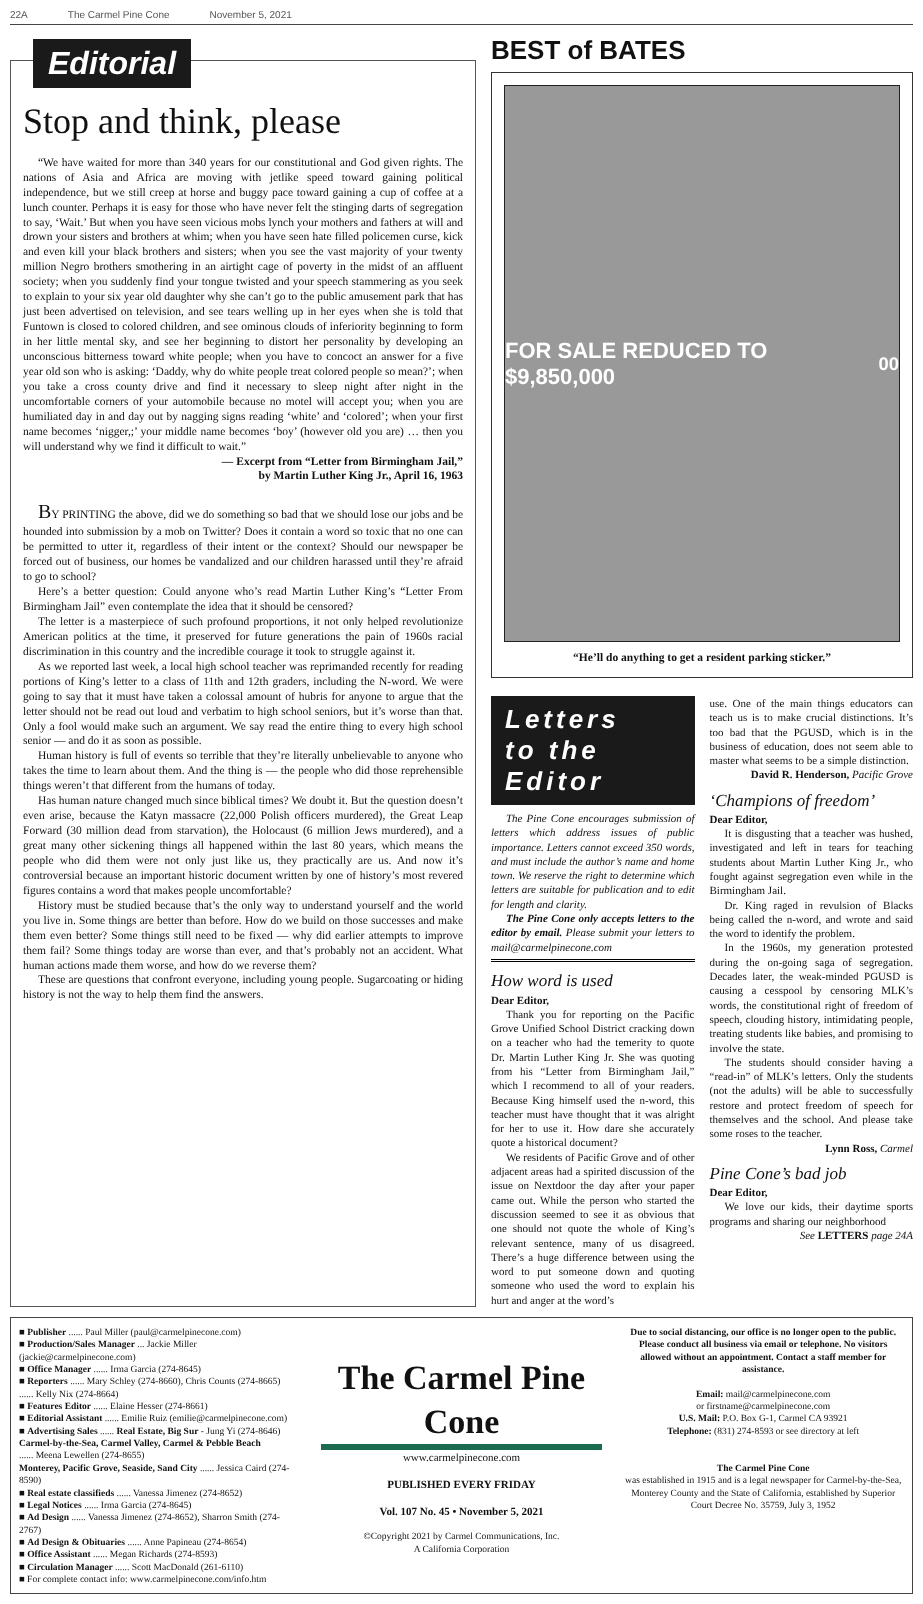22A The Carmel Pine Cone November 5, 2021
Editorial
Stop and think, please
“We have waited for more than 340 years for our constitutional and God given rights. The nations of Asia and Africa are moving with jetlike speed toward gaining political independence, but we still creep at horse and buggy pace toward gaining a cup of coffee at a lunch counter. Perhaps it is easy for those who have never felt the stinging darts of segregation to say, ‘Wait.’ But when you have seen vicious mobs lynch your mothers and fathers at will and drown your sisters and brothers at whim; when you have seen hate filled policemen curse, kick and even kill your black brothers and sisters; when you see the vast majority of your twenty million Negro brothers smothering in an airtight cage of poverty in the midst of an affluent society; when you suddenly find your tongue twisted and your speech stammering as you seek to explain to your six year old daughter why she can’t go to the public amusement park that has just been advertised on television, and see tears welling up in her eyes when she is told that Funtown is closed to colored children, and see ominous clouds of inferiority beginning to form in her little mental sky, and see her beginning to distort her personality by developing an unconscious bitterness toward white people; when you have to concoct an answer for a five year old son who is asking: ‘Daddy, why do white people treat colored people so mean?’; when you take a cross county drive and find it necessary to sleep night after night in the uncomfortable corners of your automobile because no motel will accept you; when you are humiliated day in and day out by nagging signs reading ‘white’ and ‘colored’; when your first name becomes ‘nigger,;’ your middle name becomes ‘boy’ (however old you are) … then you will understand why we find it difficult to wait.”
— Excerpt from “Letter from Birmingham Jail,”
by Martin Luther King Jr., April 16, 1963
BY PRINTING the above, did we do something so bad that we should lose our jobs and be hounded into submission by a mob on Twitter? Does it contain a word so toxic that no one can be permitted to utter it, regardless of their intent or the context? Should our newspaper be forced out of business, our homes be vandalized and our children harassed until they’re afraid to go to school?
Here’s a better question: Could anyone who’s read Martin Luther King’s “Letter From Birmingham Jail” even contemplate the idea that it should be censored?
The letter is a masterpiece of such profound proportions, it not only helped revolutionize American politics at the time, it preserved for future generations the pain of 1960s racial discrimination in this country and the incredible courage it took to struggle against it.
As we reported last week, a local high school teacher was reprimanded recently for reading portions of King’s letter to a class of 11th and 12th graders, including the N-word. We were going to say that it must have taken a colossal amount of hubris for anyone to argue that the letter should not be read out loud and verbatim to high school seniors, but it’s worse than that. Only a fool would make such an argument. We say read the entire thing to every high school senior — and do it as soon as possible.
Human history is full of events so terrible that they’re literally unbelievable to anyone who takes the time to learn about them. And the thing is — the people who did those reprehensible things weren’t that different from the humans of today.
Has human nature changed much since biblical times? We doubt it. But the question doesn’t even arise, because the Katyn massacre (22,000 Polish officers murdered), the Great Leap Forward (30 million dead from starvation), the Holocaust (6 million Jews murdered), and a great many other sickening things all happened within the last 80 years, which means the people who did them were not only just like us, they practically are us. And now it’s controversial because an important historic document written by one of history’s most revered figures contains a word that makes people uncomfortable?
History must be studied because that’s the only way to understand yourself and the world you live in. Some things are better than before. How do we build on those successes and make them even better? Some things still need to be fixed — why did earlier attempts to improve them fail? Some things today are worse than ever, and that’s probably not an accident. What human actions made them worse, and how do we reverse them?
These are questions that confront everyone, including young people. Sugarcoating or hiding history is not the way to help them find the answers.
BEST of BATES
FOR SALE REDUCED TO $9,850,000<sup>00</sup>
“He’ll do anything to get a resident parking sticker.”
Letters
to the Editor
The Pine Cone encourages submission of letters which address issues of public importance. Letters cannot exceed 350 words, and must include the author’s name and home town. We reserve the right to determine which letters are suitable for publication and to edit for length and clarity.
The Pine Cone only accepts letters to the editor by email. Please submit your letters to mail@carmelpinecone.com
How word is used
Dear Editor,
Thank you for reporting on the Pacific Grove Unified School District cracking down on a teacher who had the temerity to quote Dr. Martin Luther King Jr. She was quoting from his “Letter from Birmingham Jail,” which I recommend to all of your readers. Because King himself used the n-word, this teacher must have thought that it was alright for her to use it. How dare she accurately quote a historical document?
We residents of Pacific Grove and of other adjacent areas had a spirited discussion of the issue on Nextdoor the day after your paper came out. While the person who started the discussion seemed to see it as obvious that one should not quote the whole of King’s relevant sentence, many of us disagreed. There’s a huge difference between using the word to put someone down and quoting someone who used the word to explain his hurt and anger at the word’s
use. One of the main things educators can teach us is to make crucial distinctions. It’s too bad that the PGUSD, which is in the business of education, does not seem able to master what seems to be a simple distinction.
David R. Henderson, Pacific Grove
‘Champions of freedom’
Dear Editor,
It is disgusting that a teacher was hushed, investigated and left in tears for teaching students about Martin Luther King Jr., who fought against segregation even while in the Birmingham Jail.
Dr. King raged in revulsion of Blacks being called the n-word, and wrote and said the word to identify the problem.
In the 1960s, my generation protested during the on-going saga of segregation. Decades later, the weak-minded PGUSD is causing a cesspool by censoring MLK’s words, the constitutional right of freedom of speech, clouding history, intimidating people, treating students like babies, and promising to involve the state.
The students should consider having a “read-in” of MLK’s letters. Only the students (not the adults) will be able to successfully restore and protect freedom of speech for themselves and the school. And please take some roses to the teacher.
Lynn Ross, Carmel
Pine Cone’s bad job
Dear Editor,
We love our kids, their daytime sports programs and sharing our neighborhood
See LETTERS page 24A
■ Publisher ...... Paul Miller (paul@carmelpinecone.com)
■ Production/Sales Manager ... Jackie Miller (jackie@carmelpinecone.com)
■ Office Manager ...... Irma Garcia (274-8645)
■ Reporters ...... Mary Schley (274-8660), Chris Counts (274-8665)
...... Kelly Nix (274-8664)
■ Features Editor ...... Elaine Hesser (274-8661)
■ Editorial Assistant ...... Emilie Ruiz (emilie@carmelpinecone.com)
■ Advertising Sales ...... Real Estate, Big Sur - Jung Yi (274-8646)
Carmel-by-the-Sea, Carmel Valley, Carmel & Pebble Beach
...... Meena Lewellen (274-8655)
Monterey, Pacific Grove, Seaside, Sand City ...... Jessica Caird (274-8590)
■ Real estate classifieds ...... Vanessa Jimenez (274-8652)
■ Legal Notices ...... Irma Garcia (274-8645)
■ Ad Design ...... Vanessa Jimenez (274-8652), Sharron Smith (274-2767)
■ Ad Design & Obituaries ...... Anne Papineau (274-8654)
■ Office Assistant ...... Megan Richards (274-8593)
■ Circulation Manager ...... Scott MacDonald (261-6110)
■ For complete contact info: www.carmelpinecone.com/info.htm
The Carmel Pine Cone
www.carmelpinecone.com
PUBLISHED EVERY FRIDAY
Vol. 107 No. 45 • November 5, 2021
©Copyright 2021 by Carmel Communications, Inc.
A California Corporation
Due to social distancing, our office is no longer open to the public. Please conduct all business via email or telephone. No visitors allowed without an appointment. Contact a staff member for assistance.
Email: mail@carmelpinecone.com
or firstname@carmelpinecone.com
U.S. Mail: P.O. Box G-1, Carmel CA 93921
Telephone: (831) 274-8593 or see directory at left
The Carmel Pine Cone
was established in 1915 and is a legal newspaper for Carmel-by-the-Sea, Monterey County and the State of California, established by Superior Court Decree No. 35759, July 3, 1952